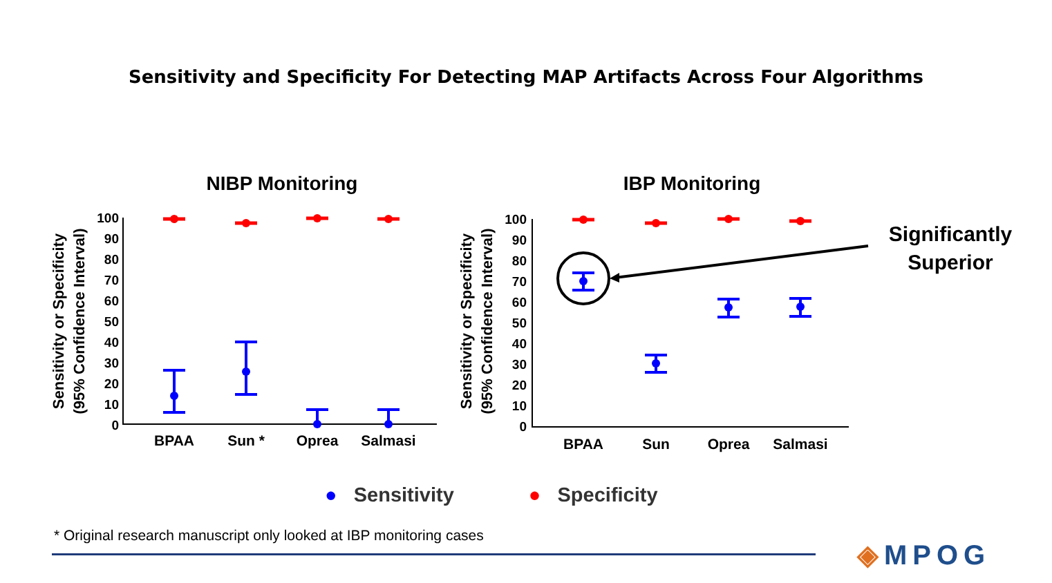Sensitivity and Specificity For Detecting MAP Artifacts Across Four Algorithms
NIBP Monitoring
100
90
80
70
60
50
40
30
20
10
0
Sensitivity or Specificity
(95% Confidence Interval)
BPAA
Sun *
Oprea
Salmasi
IBP Monitoring
100
90
80
70
60
50
40
30
20
10
0
Sensitivity or Specificity
(95% Confidence Interval)
BPAA
Sun
Oprea
Salmasi
Significantly Superior
● Sensitivity ● Specificity
* Original research manuscript only looked at IBP monitoring cases
◈MPOG